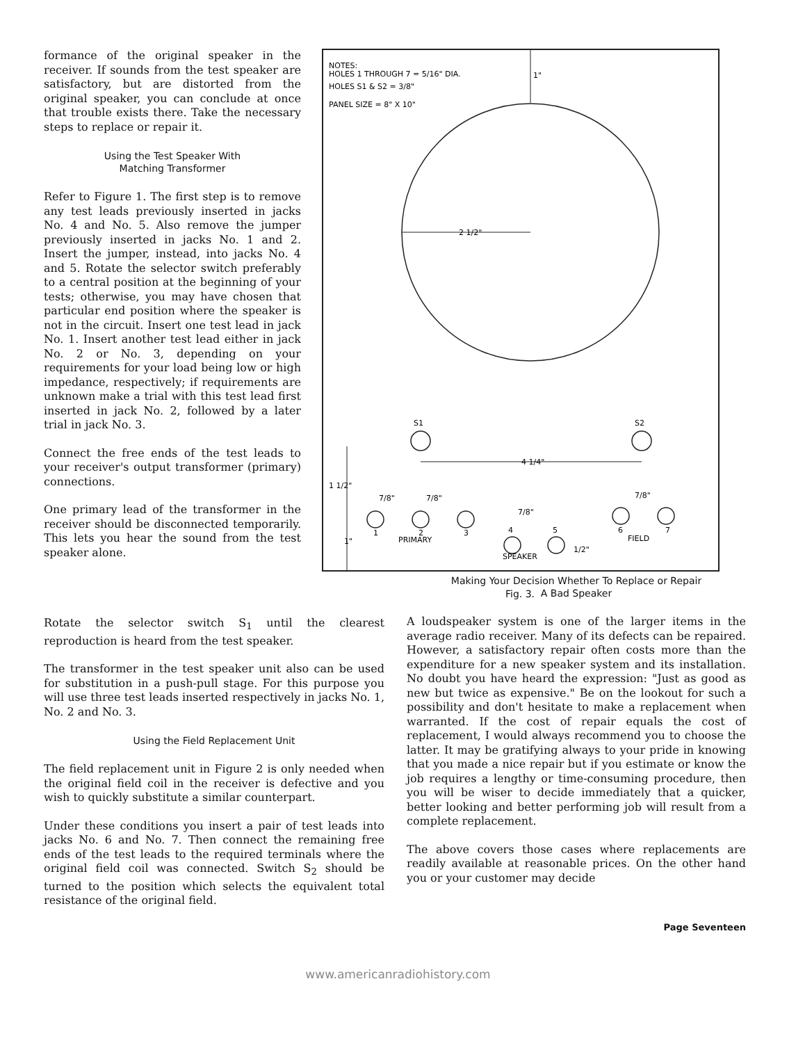formance of the original speaker in the receiver. If sounds from the test speaker are satisfactory, but are distorted from the original speaker, you can conclude at once that trouble exists there. Take the necessary steps to replace or repair it.
Using the Test Speaker With
Matching Transformer
Refer to Figure 1. The first step is to remove any test leads previously inserted in jacks No. 4 and No. 5. Also remove the jumper previously inserted in jacks No. 1 and 2. Insert the jumper, instead, into jacks No. 4 and 5. Rotate the selector switch preferably to a central position at the beginning of your tests; otherwise, you may have chosen that particular end position where the speaker is not in the circuit. Insert one test lead in jack No. 1. Insert another test lead either in jack No. 2 or No. 3, depending on your requirements for your load being low or high impedance, respectively; if requirements are unknown make a trial with this test lead first inserted in jack No. 2, followed by a later trial in jack No. 3.
Connect the free ends of the test leads to your receiver's output transformer (primary) connections.
One primary lead of the transformer in the receiver should be disconnected temporarily. This lets you hear the sound from the test speaker alone.
NOTES:
HOLES 1 THROUGH 7 = 5/16" DIA.
HOLES S1 & S2 = 3/8"
PANEL SIZE = 8" X 10"
1"
2 1/2"
S1
S2
4 1/4"
1 1/2"
1"
1
2
3
4
5
6
7
PRIMARY
SPEAKER
FIELD
7/8"
7/8"
7/8"
7/8"
1/2"
Fig. 3.
Rotate the selector switch S<sub>1</sub> until the clearest reproduction is heard from the test speaker.
The transformer in the test speaker unit also can be used for substitution in a push-pull stage. For this purpose you will use three test leads inserted respectively in jacks No. 1, No. 2 and No. 3.
Using the Field Replacement Unit
The field replacement unit in Figure 2 is only needed when the original field coil in the receiver is defective and you wish to quickly substitute a similar counterpart.
Under these conditions you insert a pair of test leads into jacks No. 6 and No. 7. Then connect the remaining free ends of the test leads to the required terminals where the original field coil was connected. Switch S<sub>2</sub> should be turned to the position which selects the equivalent total resistance of the original field.
Making Your Decision Whether To Replace or Repair
A Bad Speaker
A loudspeaker system is one of the larger items in the average radio receiver. Many of its defects can be repaired. However, a satisfactory repair often costs more than the expenditure for a new speaker system and its installation. No doubt you have heard the expression: "Just as good as new but twice as expensive." Be on the lookout for such a possibility and don't hesitate to make a replacement when warranted. If the cost of repair equals the cost of replacement, I would always recommend you to choose the latter. It may be gratifying always to your pride in knowing that you made a nice repair but if you estimate or know the job requires a lengthy or time-consuming procedure, then you will be wiser to decide immediately that a quicker, better looking and better performing job will result from a complete replacement.
The above covers those cases where replacements are readily available at reasonable prices. On the other hand you or your customer may decide
Page Seventeen
www.americanradiohistory.com